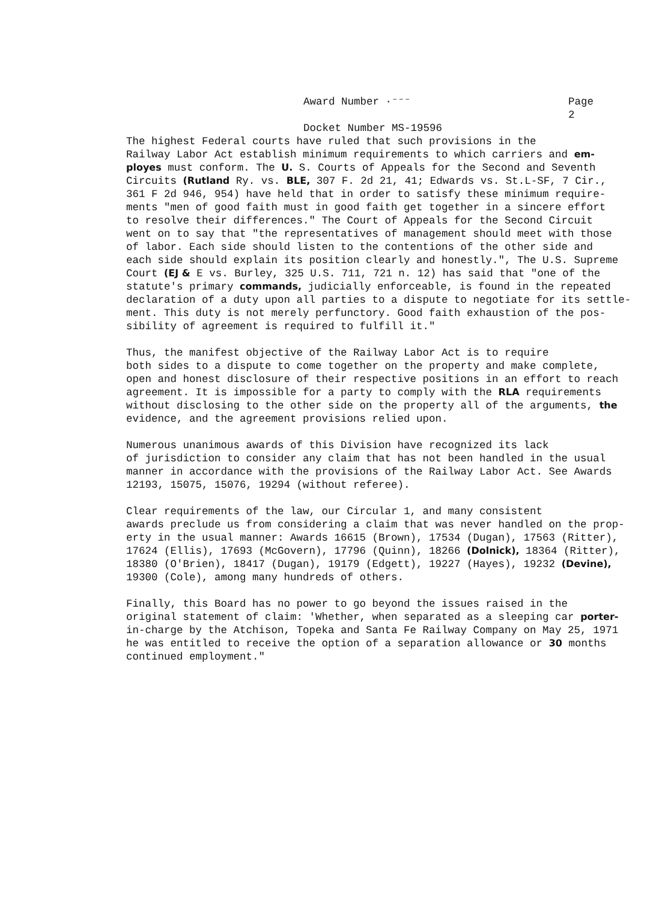Award Number ·⁻⁻⁻ Page 2
Docket Number MS-19596
The highest Federal courts have ruled that such provisions in the Railway Labor Act establish minimum requirements to which carriers and em- ployes must conform. The U. S. Courts of Appeals for the Second and Seventh Circuits (Rutland Ry. vs. BLE, 307 F. 2d 21, 41; Edwards vs. St.L-SF, 7 Cir., 361 F 2d 946, 954) have held that in order to satisfy these minimum require- ments "men of good faith must in good faith get together in a sincere effort to resolve their differences." The Court of Appeals for the Second Circuit went on to say that "the representatives of management should meet with those of labor. Each side should listen to the contentions of the other side and each side should explain its position clearly and honestly.", The U.S. Supreme Court (EJ & E vs. Burley, 325 U.S. 711, 721 n. 12) has said that "one of the statute's primary commands, judicially enforceable, is found in the repeated declaration of a duty upon all parties to a dispute to negotiate for its settle- ment. This duty is not merely perfunctory. Good faith exhaustion of the pos- sibility of agreement is required to fulfill it."
Thus, the manifest objective of the Railway Labor Act is to require both sides to a dispute to come together on the property and make complete, open and honest disclosure of their respective positions in an effort to reach agreement. It is impossible for a party to comply with the RLA requirements without disclosing to the other side on the property all of the arguments, the evidence, and the agreement provisions relied upon.
Numerous unanimous awards of this Division have recognized its lack of jurisdiction to consider any claim that has not been handled in the usual manner in accordance with the provisions of the Railway Labor Act. See Awards 12193, 15075, 15076, 19294 (without referee).
Clear requirements of the law, our Circular 1, and many consistent awards preclude us from considering a claim that was never handled on the prop- erty in the usual manner: Awards 16615 (Brown), 17534 (Dugan), 17563 (Ritter), 17624 (Ellis), 17693 (McGovern), 17796 (Quinn), 18266 (Dolnick), 18364 (Ritter), 18380 (O'Brien), 18417 (Dugan), 19179 (Edgett), 19227 (Hayes), 19232 (Devine), 19300 (Cole), among many hundreds of others.
Finally, this Board has no power to go beyond the issues raised in the original statement of claim: 'Whether, when separated as a sleeping car porter- in-charge by the Atchison, Topeka and Santa Fe Railway Company on May 25, 1971 he was entitled to receive the option of a separation allowance or 30 months continued employment."